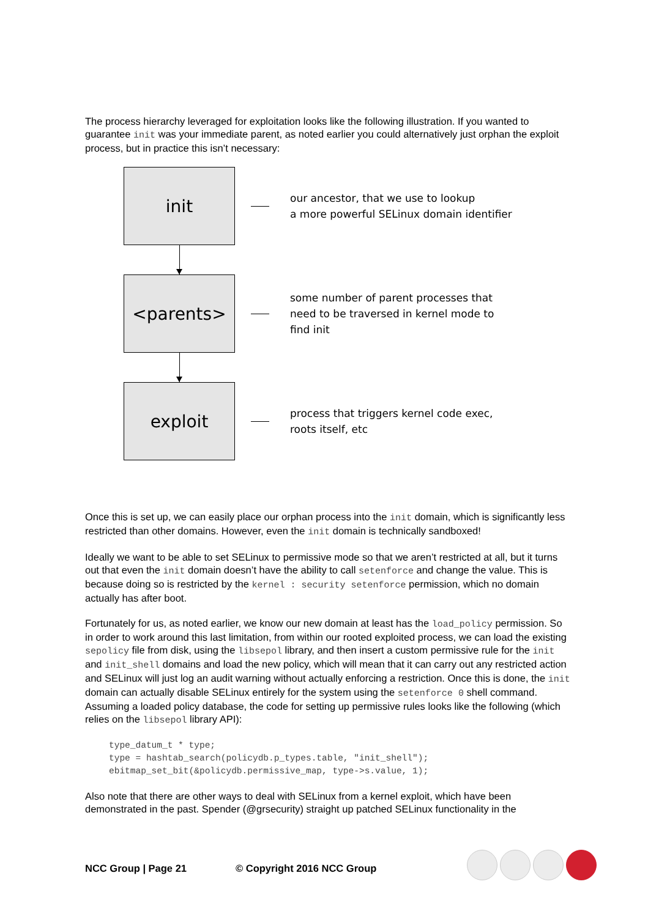The process hierarchy leveraged for exploitation looks like the following illustration. If you wanted to guarantee init was your immediate parent, as noted earlier you could alternatively just orphan the exploit process, but in practice this isn’t necessary:
init
our ancestor, that we use to lookup
a more powerful SELinux domain identifier
<parents>
some number of parent processes that
need to be traversed in kernel mode to
find init
exploit
process that triggers kernel code exec,
roots itself, etc
Once this is set up, we can easily place our orphan process into the init domain, which is significantly less restricted than other domains. However, even the init domain is technically sandboxed!
Ideally we want to be able to set SELinux to permissive mode so that we aren’t restricted at all, but it turns out that even the init domain doesn’t have the ability to call setenforce and change the value. This is because doing so is restricted by the kernel : security setenforce permission, which no domain actually has after boot.
Fortunately for us, as noted earlier, we know our new domain at least has the load_policy permission. So in order to work around this last limitation, from within our rooted exploited process, we can load the existing sepolicy file from disk, using the libsepol library, and then insert a custom permissive rule for the init and init_shell domains and load the new policy, which will mean that it can carry out any restricted action and SELinux will just log an audit warning without actually enforcing a restriction. Once this is done, the init domain can actually disable SELinux entirely for the system using the setenforce 0 shell command. Assuming a loaded policy database, the code for setting up permissive rules looks like the following (which relies on the libsepol library API):
type_datum_t * type;
type = hashtab_search(policydb.p_types.table, "init_shell");
ebitmap_set_bit(&policydb.permissive_map, type->s.value, 1);
Also note that there are other ways to deal with SELinux from a kernel exploit, which have been demonstrated in the past. Spender (@grsecurity) straight up patched SELinux functionality in the
NCC Group | Page 21 © Copyright 2016 NCC Group